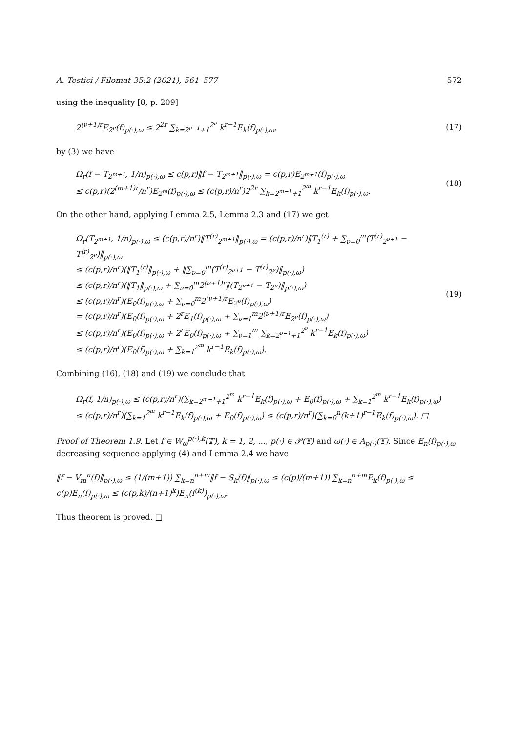A. Testici / Filomat 35:2 (2021), 561–577 572
using the inequality [8, p. 209]
2<sup>(ν+1)r</sup>E<sub>2<sup>ν</sup></sub>(f)<sub>p(·),ω</sub> ≤ 2<sup>2r</sup> ∑<sub>k=2<sup>ν−1</sup>+1</sub><sup>2<sup>ν</sup></sup> k<sup>r−1</sup>E<sub>k</sub>(f)<sub>p(·),ω</sub>, (17)
by (3) we have
Ω<sub>r</sub>(f − T<sub>2<sup>m+1</sup></sub>, 1/n)<sub>p(·),ω</sub> ≤ c(p,r)‖f − T<sub>2<sup>m+1</sup></sub>‖<sub>p(·),ω</sub> = c(p,r)E<sub>2<sup>m+1</sup></sub>(f)<sub>p(·),ω</sub>
≤ c(p,r)(2<sup>(m+1)r</sup>/n<sup>r</sup>)E<sub>2<sup>m</sup></sub>(f)<sub>p(·),ω</sub> ≤ (c(p,r)/n<sup>r</sup>)2<sup>2r</sup> ∑<sub>k=2<sup>m−1</sup>+1</sub><sup>2<sup>m</sup></sup> k<sup>r−1</sup>E<sub>k</sub>(f)<sub>p(·),ω</sub>. (18)
On the other hand, applying Lemma 2.5, Lemma 2.3 and (17) we get
Ω<sub>r</sub>(T<sub>2<sup>m+1</sup></sub>, 1/n)<sub>p(·),ω</sub> ≤ (c(p,r)/n<sup>r</sup>)‖T<sup>(r)</sup><sub>2<sup>m+1</sup></sub>‖<sub>p(·),ω</sub> = (c(p,r)/n<sup>r</sup>)‖T<sub>1</sub><sup>(r)</sup> + ∑<sub>ν=0</sub><sup>m</sup>(T<sup>(r)</sup><sub>2<sup>ν+1</sup></sub> − T<sup>(r)</sup><sub>2<sup>ν</sup></sub>)‖<sub>p(·),ω</sub>
≤ (c(p,r)/n<sup>r</sup>)(‖T<sub>1</sub><sup>(r)</sup>‖<sub>p(·),ω</sub> + ‖∑<sub>ν=0</sub><sup>m</sup>(T<sup>(r)</sup><sub>2<sup>ν+1</sup></sub> − T<sup>(r)</sup><sub>2<sup>ν</sup></sub>)‖<sub>p(·),ω</sub>)
≤ (c(p,r)/n<sup>r</sup>)(‖T<sub>1</sub>‖<sub>p(·),ω</sub> + ∑<sub>ν=0</sub><sup>m</sup>2<sup>(ν+1)r</sup>‖(T<sub>2<sup>ν+1</sup></sub> − T<sub>2<sup>ν</sup></sub>)‖<sub>p(·),ω</sub>)
≤ (c(p,r)/n<sup>r</sup>)(E<sub>0</sub>(f)<sub>p(·),ω</sub> + ∑<sub>ν=0</sub><sup>m</sup>2<sup>(ν+1)r</sup>E<sub>2<sup>ν</sup></sub>(f)<sub>p(·),ω</sub>)
= (c(p,r)/n<sup>r</sup>)(E<sub>0</sub>(f)<sub>p(·),ω</sub> + 2<sup>r</sup>E<sub>1</sub>(f)<sub>p(·),ω</sub> + ∑<sub>ν=1</sub><sup>m</sup>2<sup>(ν+1)r</sup>E<sub>2<sup>ν</sup></sub>(f)<sub>p(·),ω</sub>)
≤ (c(p,r)/n<sup>r</sup>)(E<sub>0</sub>(f)<sub>p(·),ω</sub> + 2<sup>r</sup>E<sub>0</sub>(f)<sub>p(·),ω</sub> + ∑<sub>ν=1</sub><sup>m</sup> ∑<sub>k=2<sup>ν−1</sup>+1</sub><sup>2<sup>ν</sup></sup> k<sup>r−1</sup>E<sub>k</sub>(f)<sub>p(·),ω</sub>)
≤ (c(p,r)/n<sup>r</sup>)(E<sub>0</sub>(f)<sub>p(·),ω</sub> + ∑<sub>k=1</sub><sup>2<sup>m</sup></sup> k<sup>r−1</sup>E<sub>k</sub>(f)<sub>p(·),ω</sub>). (19)
Combining (16), (18) and (19) we conclude that
Ω<sub>r</sub>(f, 1/n)<sub>p(·),ω</sub> ≤ (c(p,r)/n<sup>r</sup>)(∑<sub>k=2<sup>m−1</sup>+1</sub><sup>2<sup>m</sup></sup> k<sup>r−1</sup>E<sub>k</sub>(f)<sub>p(·),ω</sub> + E<sub>0</sub>(f)<sub>p(·),ω</sub> + ∑<sub>k=1</sub><sup>2<sup>m</sup></sup> k<sup>r−1</sup>E<sub>k</sub>(f)<sub>p(·),ω</sub>)
≤ (c(p,r)/n<sup>r</sup>)(∑<sub>k=1</sub><sup>2<sup>m</sup></sup> k<sup>r−1</sup>E<sub>k</sub>(f)<sub>p(·),ω</sub> + E<sub>0</sub>(f)<sub>p(·),ω</sub>) ≤ (c(p,r)/n<sup>r</sup>)(∑<sub>k=0</sub><sup>n</sup>(k+1)<sup>r−1</sup>E<sub>k</sub>(f)<sub>p(·),ω</sub>). □
Proof of Theorem 1.9. Let f ∈ W<sub>ω</sub><sup>p(·),k</sup>(𝕋), k = 1, 2, ..., p(·) ∈ 𝒫(𝕋) and ω(·) ∈ A<sub>p(·)</sub>(𝕋). Since E<sub>n</sub>(f)<sub>p(·),ω</sub> decreasing sequence applying (4) and Lemma 2.4 we have
‖f − V<sub>m</sub><sup>n</sup>(f)‖<sub>p(·),ω</sub> ≤ (1/(m+1)) ∑<sub>k=n</sub><sup>n+m</sup>‖f − S<sub>k</sub>(f)‖<sub>p(·),ω</sub> ≤ (c(p)/(m+1)) ∑<sub>k=n</sub><sup>n+m</sup>E<sub>k</sub>(f)<sub>p(·),ω</sub> ≤ c(p)E<sub>n</sub>(f)<sub>p(·),ω</sub> ≤ (c(p,k)/(n+1)<sup>k</sup>)E<sub>n</sub>(f<sup>(k)</sup>)<sub>p(·),ω</sub>.
Thus theorem is proved. □